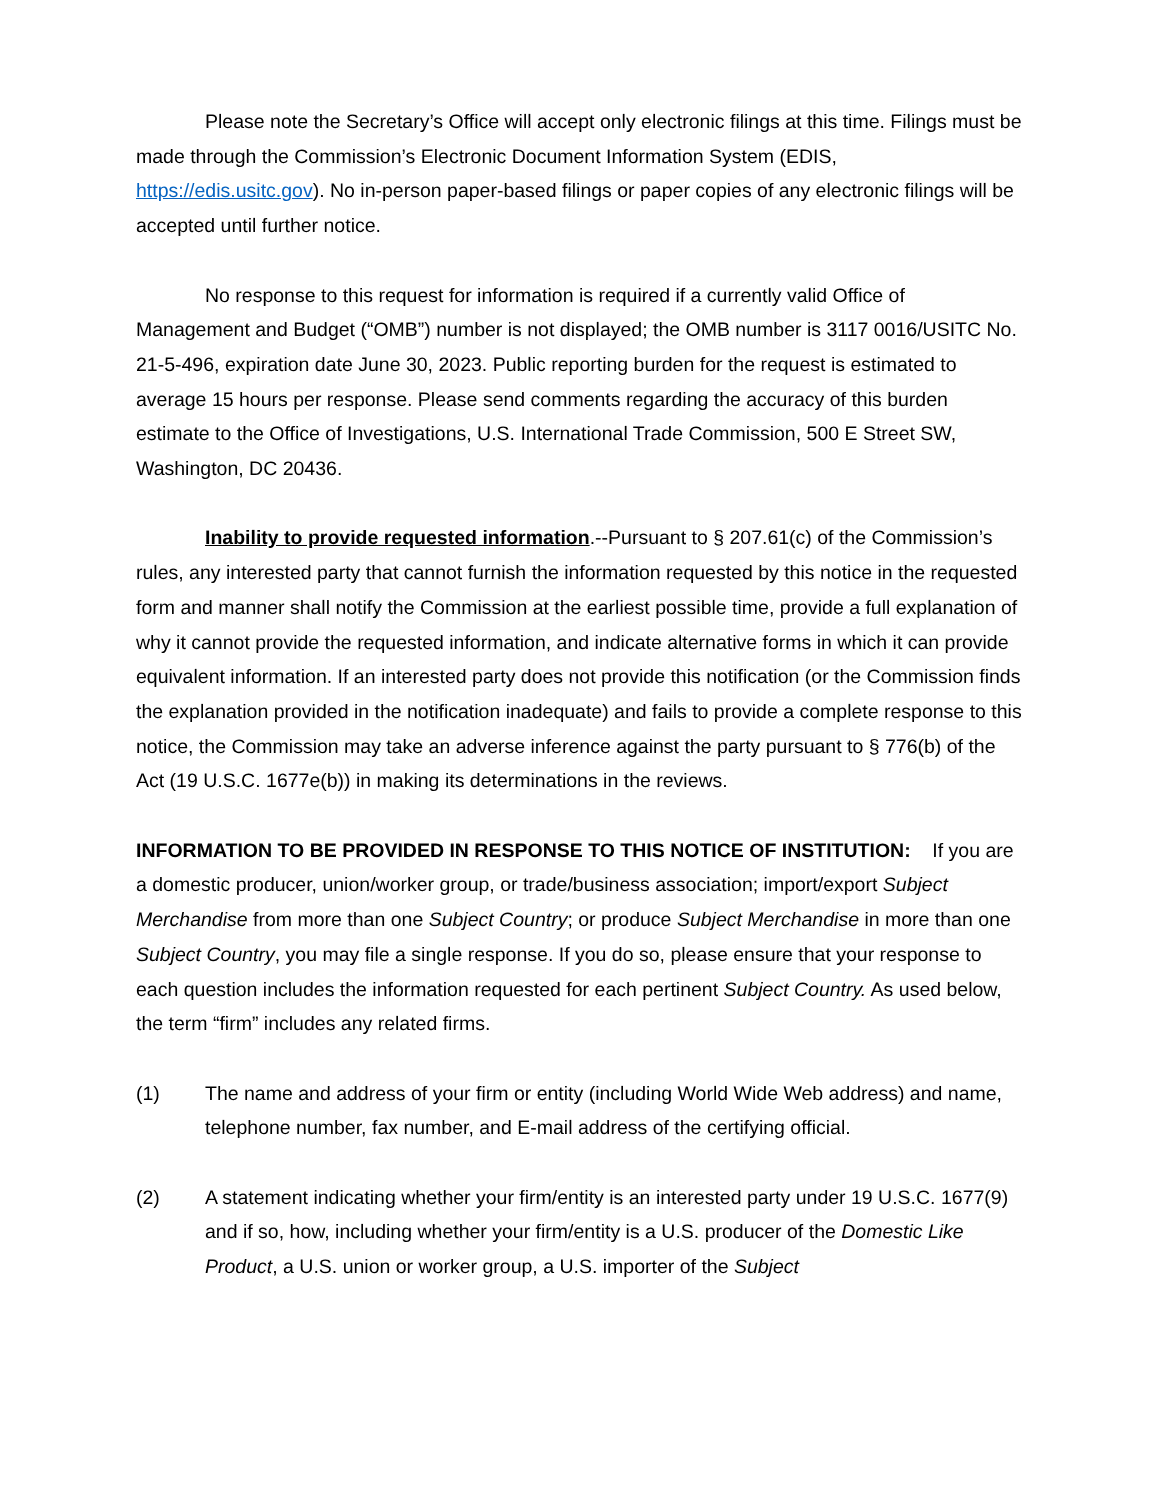Please note the Secretary’s Office will accept only electronic filings at this time. Filings must be made through the Commission’s Electronic Document Information System (EDIS, https://edis.usitc.gov). No in-person paper-based filings or paper copies of any electronic filings will be accepted until further notice.
No response to this request for information is required if a currently valid Office of Management and Budget (“OMB”) number is not displayed; the OMB number is 3117 0016/USITC No. 21-5-496, expiration date June 30, 2023. Public reporting burden for the request is estimated to average 15 hours per response. Please send comments regarding the accuracy of this burden estimate to the Office of Investigations, U.S. International Trade Commission, 500 E Street SW, Washington, DC 20436.
Inability to provide requested information.--Pursuant to § 207.61(c) of the Commission’s rules, any interested party that cannot furnish the information requested by this notice in the requested form and manner shall notify the Commission at the earliest possible time, provide a full explanation of why it cannot provide the requested information, and indicate alternative forms in which it can provide equivalent information. If an interested party does not provide this notification (or the Commission finds the explanation provided in the notification inadequate) and fails to provide a complete response to this notice, the Commission may take an adverse inference against the party pursuant to § 776(b) of the Act (19 U.S.C. 1677e(b)) in making its determinations in the reviews.
INFORMATION TO BE PROVIDED IN RESPONSE TO THIS NOTICE OF INSTITUTION: If you are a domestic producer, union/worker group, or trade/business association; import/export Subject Merchandise from more than one Subject Country; or produce Subject Merchandise in more than one Subject Country, you may file a single response. If you do so, please ensure that your response to each question includes the information requested for each pertinent Subject Country. As used below, the term “firm” includes any related firms.
(1) The name and address of your firm or entity (including World Wide Web address) and name, telephone number, fax number, and E-mail address of the certifying official.
(2) A statement indicating whether your firm/entity is an interested party under 19 U.S.C. 1677(9) and if so, how, including whether your firm/entity is a U.S. producer of the Domestic Like Product, a U.S. union or worker group, a U.S. importer of the Subject